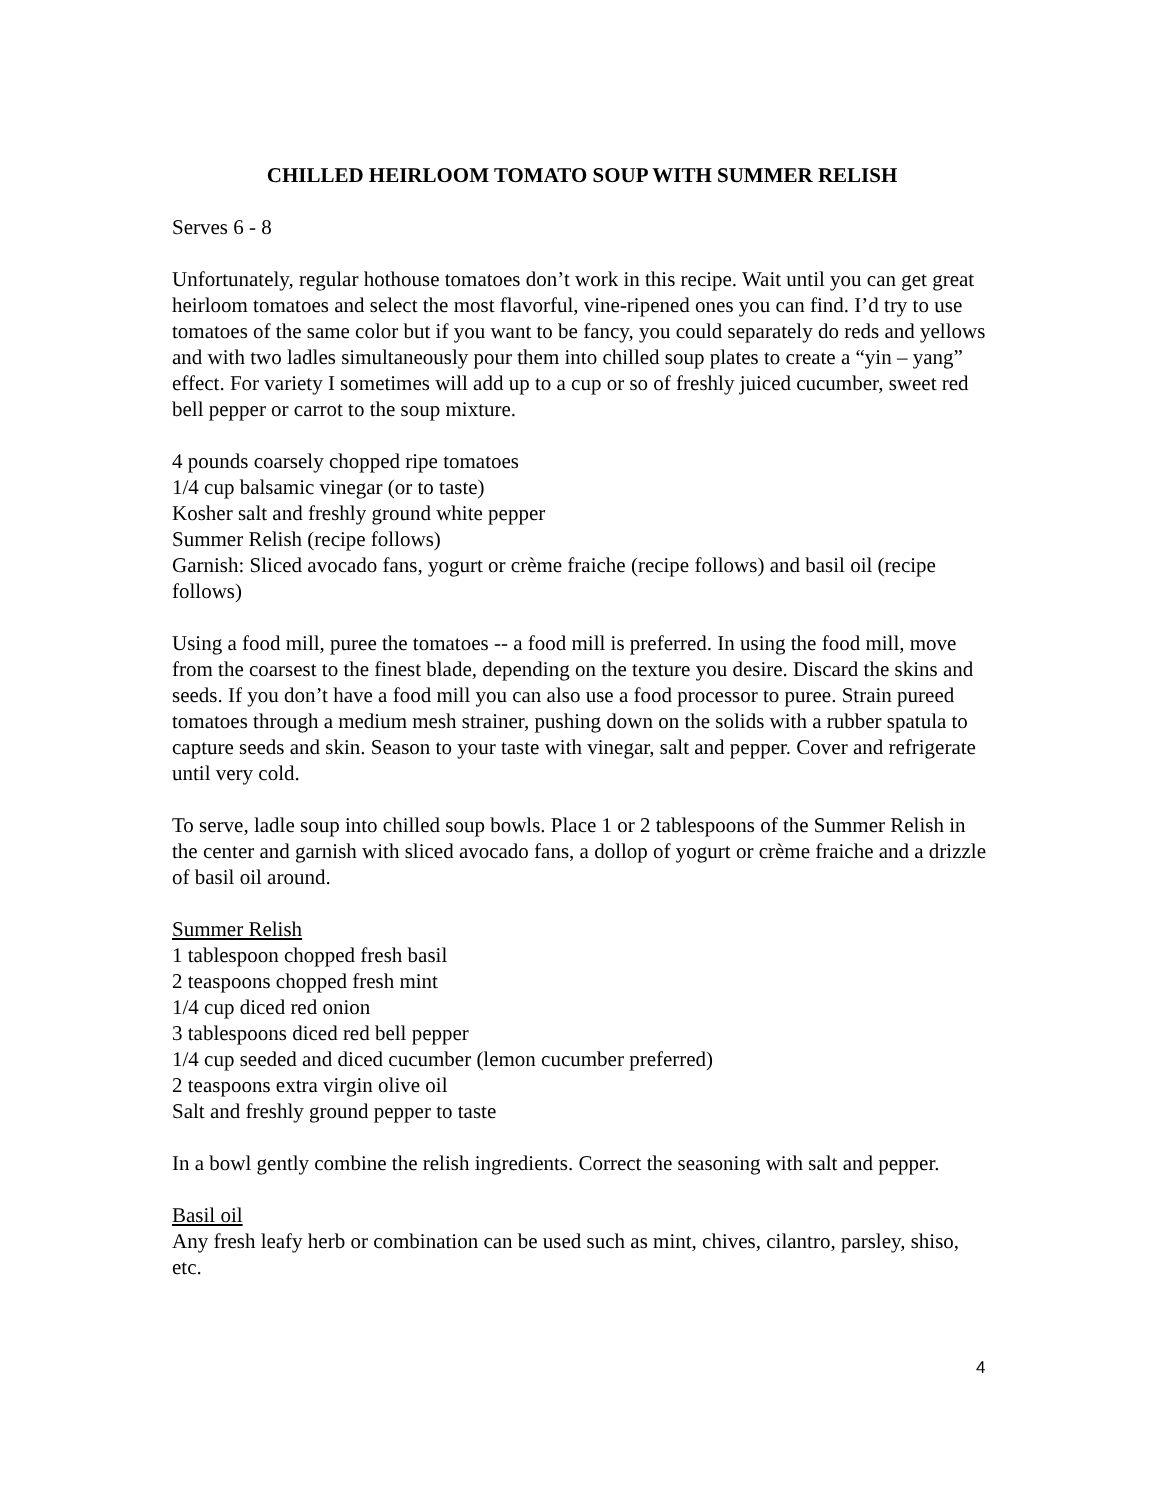CHILLED HEIRLOOM TOMATO SOUP WITH SUMMER RELISH
Serves 6 - 8
Unfortunately, regular hothouse tomatoes don’t work in this recipe. Wait until you can get great heirloom tomatoes and select the most flavorful, vine-ripened ones you can find. I’d try to use tomatoes of the same color but if you want to be fancy, you could separately do reds and yellows and with two ladles simultaneously pour them into chilled soup plates to create a “yin – yang” effect. For variety I sometimes will add up to a cup or so of freshly juiced cucumber, sweet red bell pepper or carrot to the soup mixture.
4 pounds coarsely chopped ripe tomatoes
1/4 cup balsamic vinegar (or to taste)
Kosher salt and freshly ground white pepper
Summer Relish (recipe follows)
Garnish: Sliced avocado fans, yogurt or crème fraiche (recipe follows) and basil oil (recipe follows)
Using a food mill, puree the tomatoes -- a food mill is preferred. In using the food mill, move from the coarsest to the finest blade, depending on the texture you desire. Discard the skins and seeds. If you don’t have a food mill you can also use a food processor to puree. Strain pureed tomatoes through a medium mesh strainer, pushing down on the solids with a rubber spatula to capture seeds and skin. Season to your taste with vinegar, salt and pepper. Cover and refrigerate until very cold.
To serve, ladle soup into chilled soup bowls. Place 1 or 2 tablespoons of the Summer Relish in the center and garnish with sliced avocado fans, a dollop of yogurt or crème fraiche and a drizzle of basil oil around.
Summer Relish
1 tablespoon chopped fresh basil
2 teaspoons chopped fresh mint
1/4 cup diced red onion
3 tablespoons diced red bell pepper
1/4 cup seeded and diced cucumber (lemon cucumber preferred)
2 teaspoons extra virgin olive oil
Salt and freshly ground pepper to taste
In a bowl gently combine the relish ingredients. Correct the seasoning with salt and pepper.
Basil oil
Any fresh leafy herb or combination can be used such as mint, chives, cilantro, parsley, shiso, etc.
4